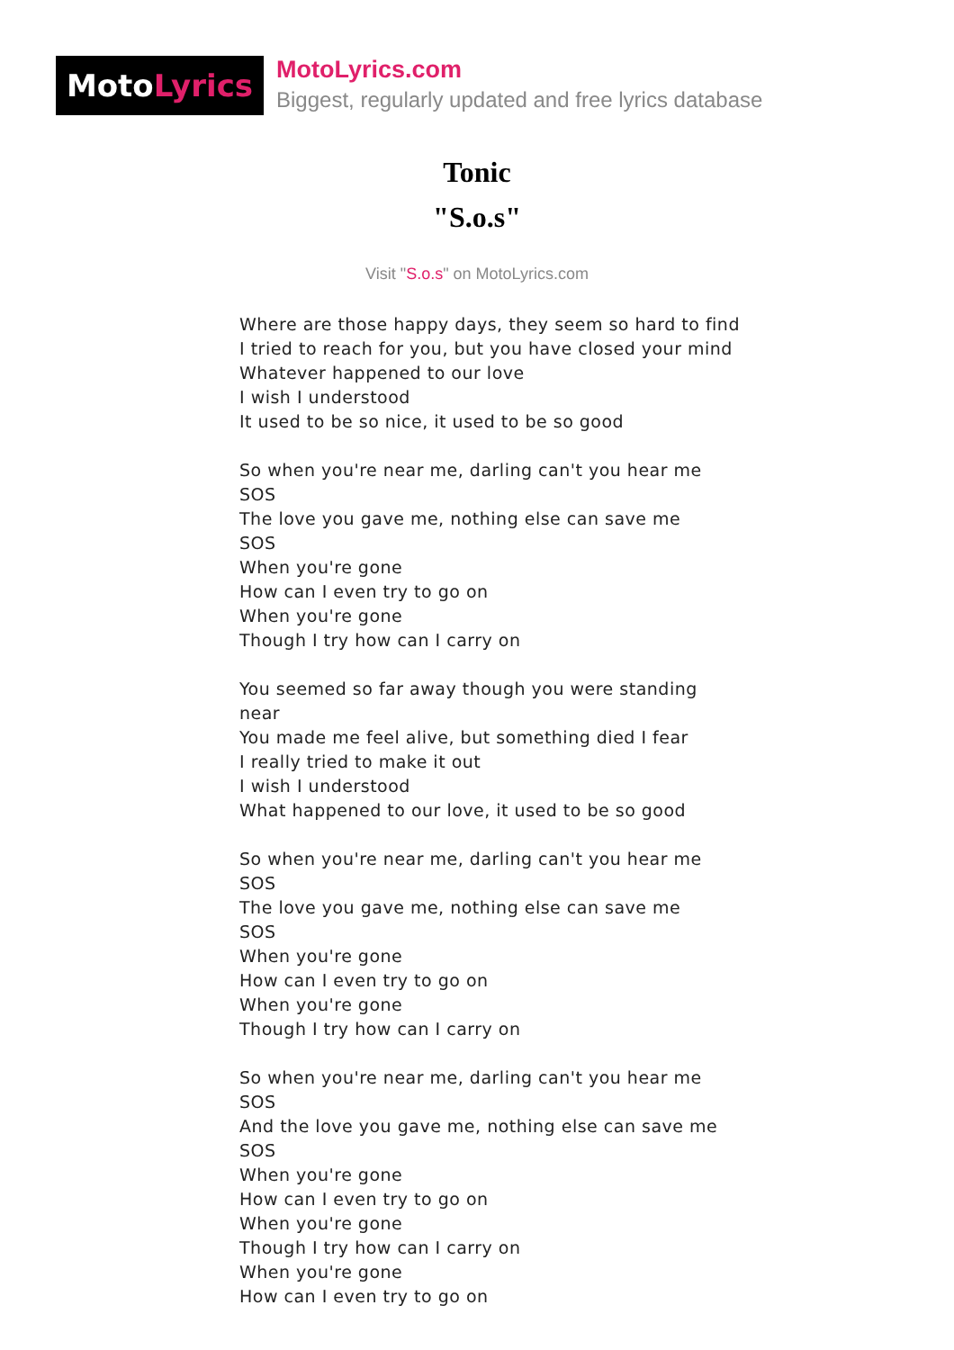Moto Lyrics
MotoLyrics.com
Biggest, regularly updated and free lyrics database
Tonic
"S.o.s"
Visit "S.o.s" on MotoLyrics.com
Where are those happy days, they seem so hard to find
I tried to reach for you, but you have closed your mind
Whatever happened to our love
I wish I understood
It used to be so nice, it used to be so good
So when you're near me, darling can't you hear me
SOS
The love you gave me, nothing else can save me
SOS
When you're gone
How can I even try to go on
When you're gone
Though I try how can I carry on
You seemed so far away though you were standing near
You made me feel alive, but something died I fear
I really tried to make it out
I wish I understood
What happened to our love, it used to be so good
So when you're near me, darling can't you hear me
SOS
The love you gave me, nothing else can save me
SOS
When you're gone
How can I even try to go on
When you're gone
Though I try how can I carry on
So when you're near me, darling can't you hear me
SOS
And the love you gave me, nothing else can save me
SOS
When you're gone
How can I even try to go on
When you're gone
Though I try how can I carry on
When you're gone
How can I even try to go on